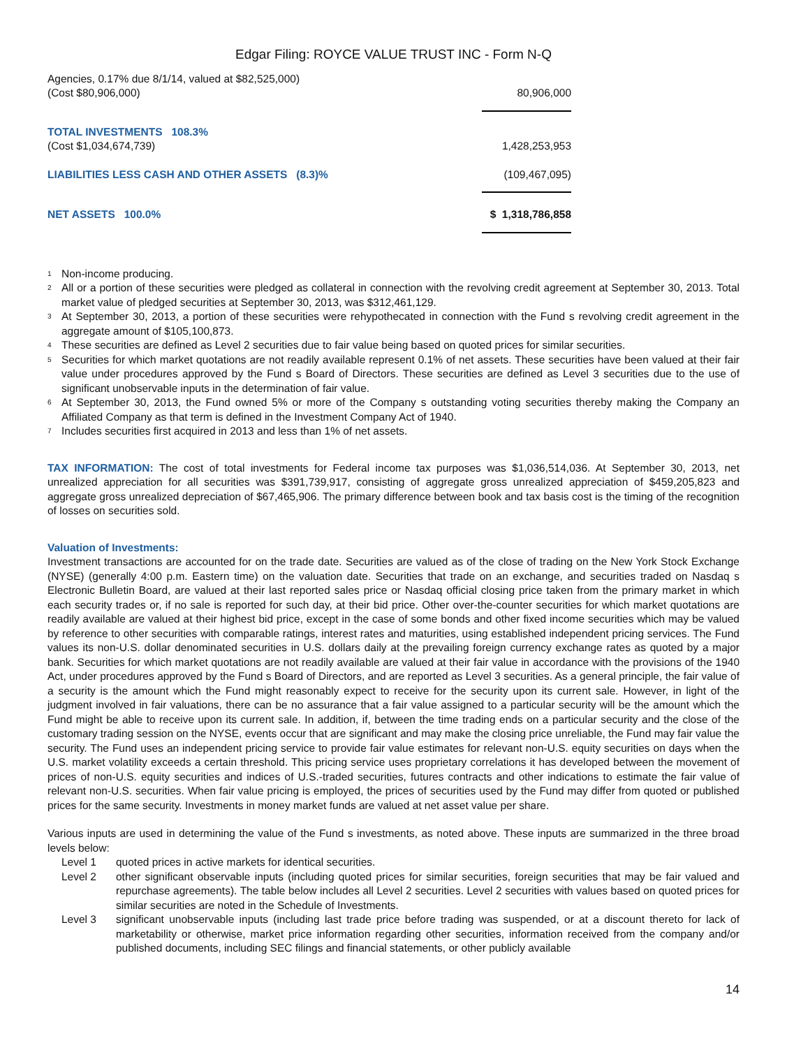Edgar Filing: ROYCE VALUE TRUST INC - Form N-Q
| Agencies, 0.17% due 8/1/14, valued at $82,525,000) (Cost $80,906,000) | 80,906,000 |
| TOTAL INVESTMENTS 108.3% (Cost $1,034,674,739) | 1,428,253,953 |
| LIABILITIES LESS CASH AND OTHER ASSETS (8.3)% | (109,467,095) |
| NET ASSETS 100.0% | $ 1,318,786,858 |
<sup>1</sup>
Non-income producing.
<sup>2</sup>
All or a portion of these securities were pledged as collateral in connection with the revolving credit agreement at September 30, 2013. Total market value of pledged securities at September 30, 2013, was $312,461,129.
<sup>3</sup>
At September 30, 2013, a portion of these securities were rehypothecated in connection with the Fund s revolving credit agreement in the aggregate amount of $105,100,873.
<sup>4</sup>
These securities are defined as Level 2 securities due to fair value being based on quoted prices for similar securities.
<sup>5</sup>
Securities for which market quotations are not readily available represent 0.1% of net assets. These securities have been valued at their fair value under procedures approved by the Fund s Board of Directors. These securities are defined as Level 3 securities due to the use of significant unobservable inputs in the determination of fair value.
<sup>6</sup>
At September 30, 2013, the Fund owned 5% or more of the Company s outstanding voting securities thereby making the Company an Affiliated Company as that term is defined in the Investment Company Act of 1940.
<sup>7</sup>
Includes securities first acquired in 2013 and less than 1% of net assets.
TAX INFORMATION: The cost of total investments for Federal income tax purposes was $1,036,514,036. At September 30, 2013, net unrealized appreciation for all securities was $391,739,917, consisting of aggregate gross unrealized appreciation of $459,205,823 and aggregate gross unrealized depreciation of $67,465,906. The primary difference between book and tax basis cost is the timing of the recognition of losses on securities sold.
Valuation of Investments:
Investment transactions are accounted for on the trade date. Securities are valued as of the close of trading on the New York Stock Exchange (NYSE) (generally 4:00 p.m. Eastern time) on the valuation date. Securities that trade on an exchange, and securities traded on Nasdaq s Electronic Bulletin Board, are valued at their last reported sales price or Nasdaq official closing price taken from the primary market in which each security trades or, if no sale is reported for such day, at their bid price. Other over-the-counter securities for which market quotations are readily available are valued at their highest bid price, except in the case of some bonds and other fixed income securities which may be valued by reference to other securities with comparable ratings, interest rates and maturities, using established independent pricing services. The Fund values its non-U.S. dollar denominated securities in U.S. dollars daily at the prevailing foreign currency exchange rates as quoted by a major bank. Securities for which market quotations are not readily available are valued at their fair value in accordance with the provisions of the 1940 Act, under procedures approved by the Fund s Board of Directors, and are reported as Level 3 securities. As a general principle, the fair value of a security is the amount which the Fund might reasonably expect to receive for the security upon its current sale. However, in light of the judgment involved in fair valuations, there can be no assurance that a fair value assigned to a particular security will be the amount which the Fund might be able to receive upon its current sale. In addition, if, between the time trading ends on a particular security and the close of the customary trading session on the NYSE, events occur that are significant and may make the closing price unreliable, the Fund may fair value the security. The Fund uses an independent pricing service to provide fair value estimates for relevant non-U.S. equity securities on days when the U.S. market volatility exceeds a certain threshold. This pricing service uses proprietary correlations it has developed between the movement of prices of non-U.S. equity securities and indices of U.S.-traded securities, futures contracts and other indications to estimate the fair value of relevant non-U.S. securities. When fair value pricing is employed, the prices of securities used by the Fund may differ from quoted or published prices for the same security. Investments in money market funds are valued at net asset value per share.
Various inputs are used in determining the value of the Fund s investments, as noted above. These inputs are summarized in the three broad levels below:
Level 1 quoted prices in active markets for identical securities.
Level 2 other significant observable inputs (including quoted prices for similar securities, foreign securities that may be fair valued and repurchase agreements). The table below includes all Level 2 securities. Level 2 securities with values based on quoted prices for similar securities are noted in the Schedule of Investments.
Level 3 significant unobservable inputs (including last trade price before trading was suspended, or at a discount thereto for lack of marketability or otherwise, market price information regarding other securities, information received from the company and/or published documents, including SEC filings and financial statements, or other publicly available
14